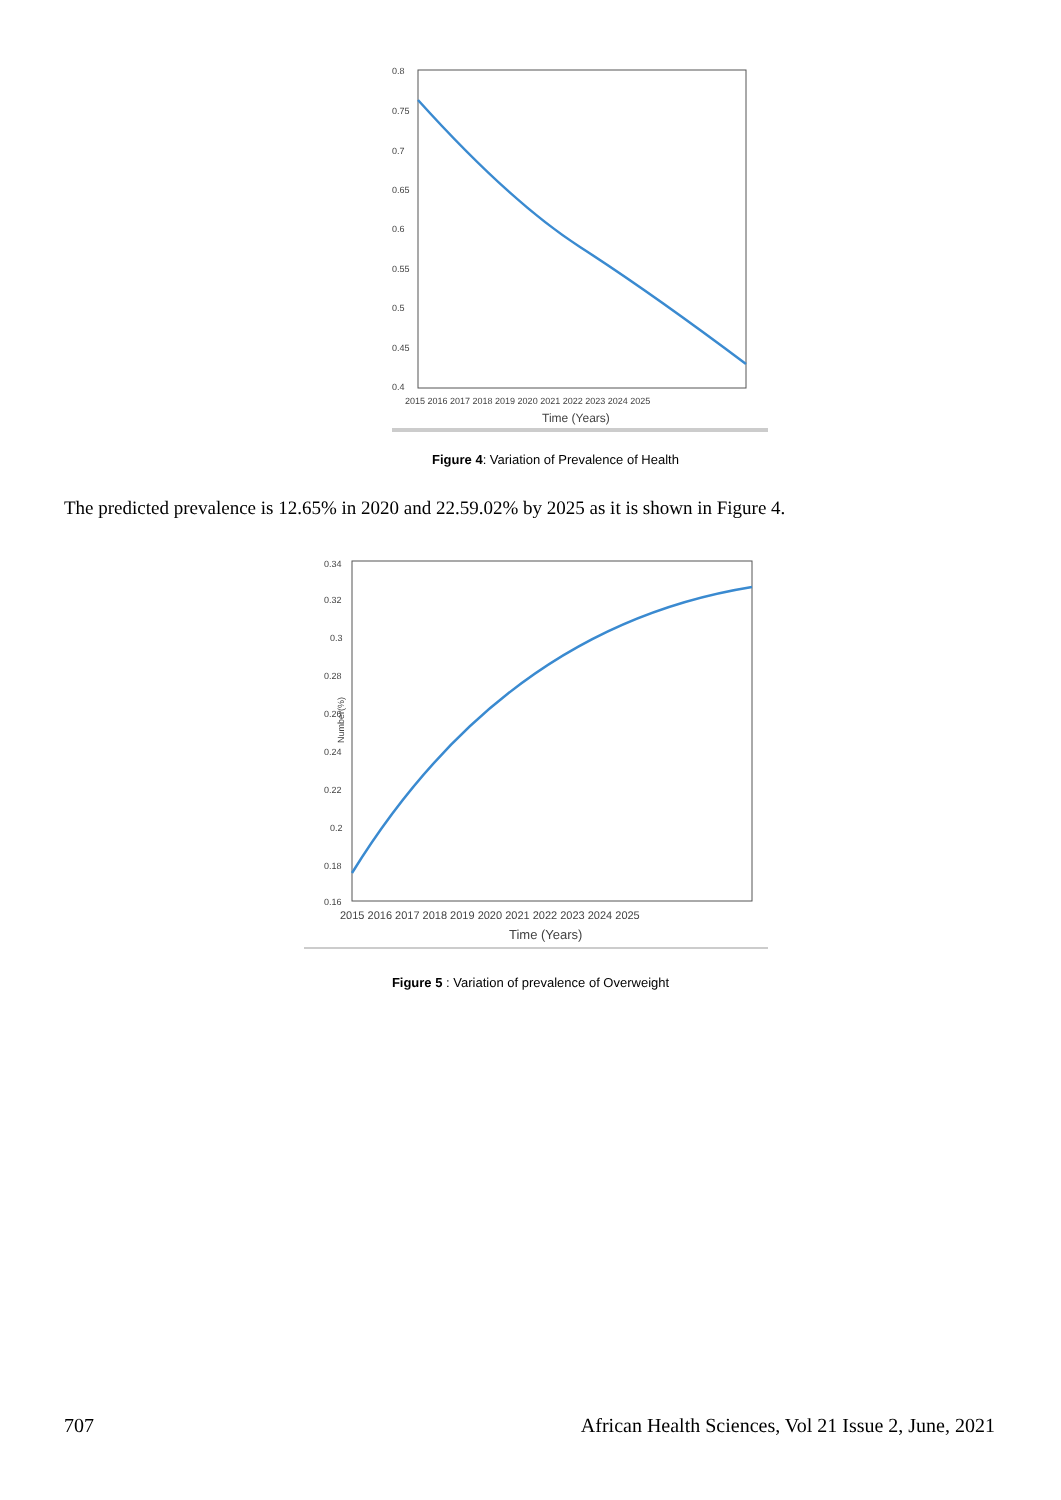0.8
0.75
0.7
0.65
0.6
0.55
0.5
0.45
0.4
2015 2016 2017 2018 2019 2020 2021 2022 2023 2024 2025
Time (Years)
Figure 4: Variation of Prevalence of Health
The predicted prevalence is 12.65% in 2020 and 22.59.02% by 2025 as it is shown in Figure 4.
0.34
0.32
0.3
0.28
0.26
0.24
0.22
0.2
0.18
0.16
Number(%)
2015 2016 2017 2018 2019 2020 2021 2022 2023 2024 2025
Time (Years)
Figure 5 : Variation of prevalence of Overweight
707 African Health Sciences, Vol 21 Issue 2, June, 2021